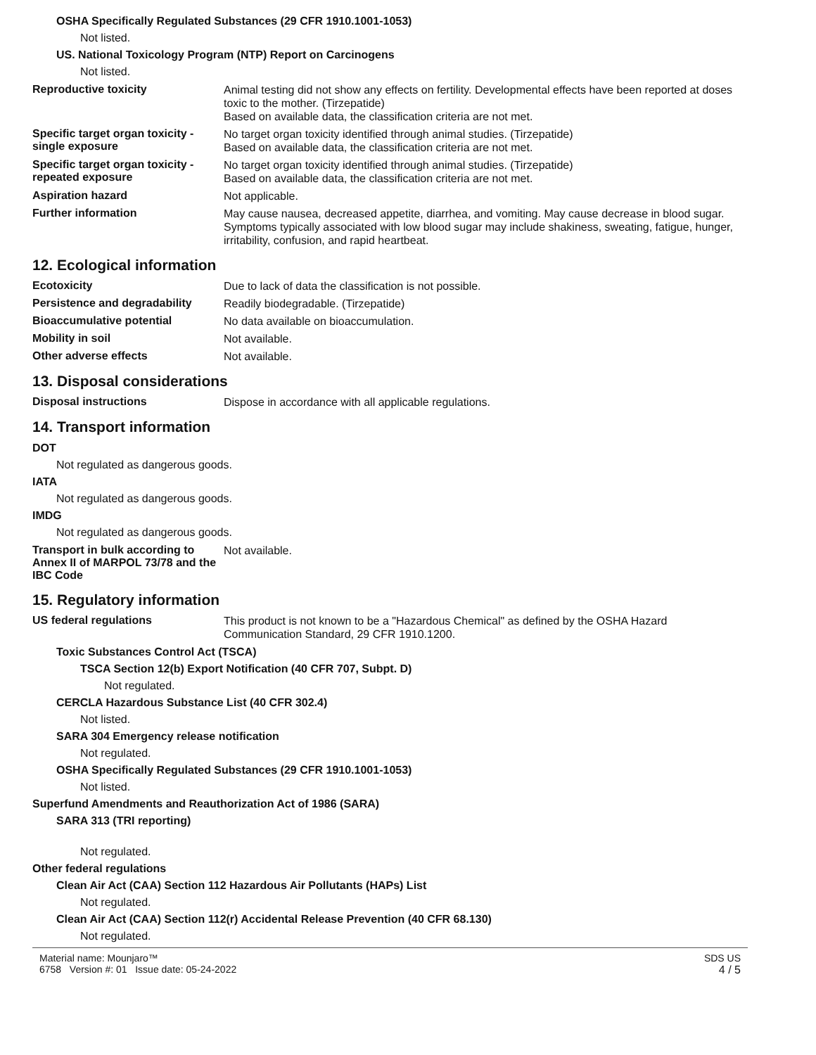OSHA Specifically Regulated Substances (29 CFR 1910.1001-1053)
Not listed.
US. National Toxicology Program (NTP) Report on Carcinogens
Not listed.
Reproductive toxicity
Animal testing did not show any effects on fertility. Developmental effects have been reported at doses toxic to the mother. (Tirzepatide)
Based on available data, the classification criteria are not met.
Specific target organ toxicity - single exposure
No target organ toxicity identified through animal studies. (Tirzepatide)
Based on available data, the classification criteria are not met.
Specific target organ toxicity - repeated exposure
No target organ toxicity identified through animal studies. (Tirzepatide)
Based on available data, the classification criteria are not met.
Aspiration hazard
Not applicable.
Further information
May cause nausea, decreased appetite, diarrhea, and vomiting. May cause decrease in blood sugar. Symptoms typically associated with low blood sugar may include shakiness, sweating, fatigue, hunger, irritability, confusion, and rapid heartbeat.
12. Ecological information
Ecotoxicity
Due to lack of data the classification is not possible.
Persistence and degradability
Readily biodegradable. (Tirzepatide)
Bioaccumulative potential
No data available on bioaccumulation.
Mobility in soil
Not available.
Other adverse effects
Not available.
13. Disposal considerations
Disposal instructions
Dispose in accordance with all applicable regulations.
14. Transport information
DOT
Not regulated as dangerous goods.
IATA
Not regulated as dangerous goods.
IMDG
Not regulated as dangerous goods.
Transport in bulk according to Annex II of MARPOL 73/78 and the IBC Code
Not available.
15. Regulatory information
US federal regulations
This product is not known to be a "Hazardous Chemical" as defined by the OSHA Hazard Communication Standard, 29 CFR 1910.1200.
Toxic Substances Control Act (TSCA)
TSCA Section 12(b) Export Notification (40 CFR 707, Subpt. D)
Not regulated.
CERCLA Hazardous Substance List (40 CFR 302.4)
Not listed.
SARA 304 Emergency release notification
Not regulated.
OSHA Specifically Regulated Substances (29 CFR 1910.1001-1053)
Not listed.
Superfund Amendments and Reauthorization Act of 1986 (SARA)
SARA 313 (TRI reporting)
Not regulated.
Other federal regulations
Clean Air Act (CAA) Section 112 Hazardous Air Pollutants (HAPs) List
Not regulated.
Clean Air Act (CAA) Section 112(r) Accidental Release Prevention (40 CFR 68.130)
Not regulated.
Material name: Mounjaro™
6758 Version #: 01 Issue date: 05-24-2022
SDS US
4 / 5